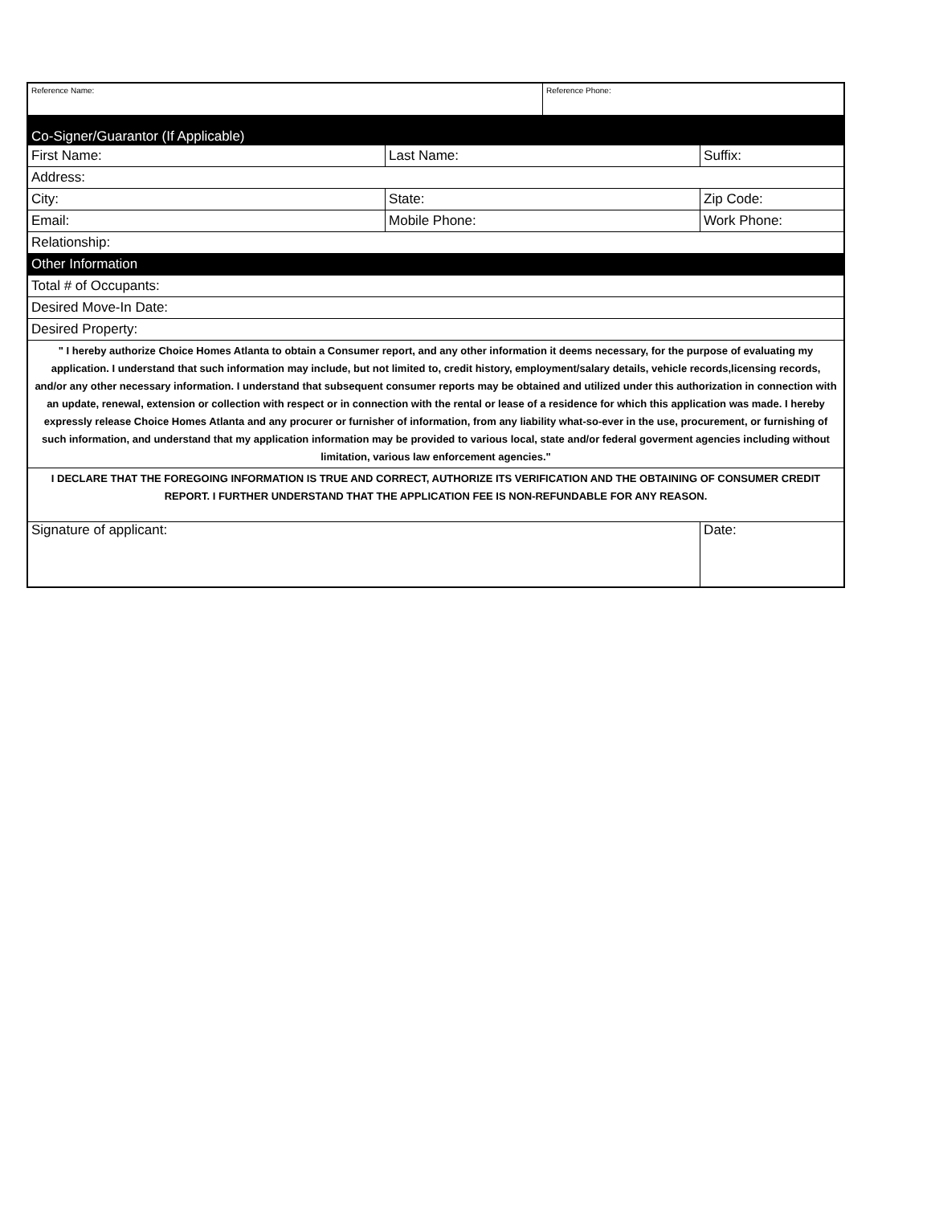| Reference Name: | | Reference Phone: | | |
| Co-Signer/Guarantor (If Applicable) | | | | |
| First Name: | Last Name: | | | Suffix: |
| Address: | | | | |
| City: | State: | | | Zip Code: |
| Email: | Mobile Phone: | | Work Phone: | |
| Relationship: | | | | |
| Other Information | | | | |
| Total # of Occupants: | | | | |
| Desired Move-In Date: | | | | |
| Desired Property: | | | | |
| " I hereby authorize Choice Homes Atlanta to obtain a Consumer report, and any other information it deems necessary, for the purpose of evaluating my application. I understand that such information may include, but not limited to, credit history, employment/salary details, vehicle records,licensing records, and/or any other necessary information. I understand that subsequent consumer reports may be obtained and utilized under this authorization in connection with an update, renewal, extension or collection with respect or in connection with the rental or lease of a residence for which this application was made. I hereby expressly release Choice Homes Atlanta and any procurer or furnisher of information, from any liability what-so-ever in the use, procurement, or furnishing of such information, and understand that my application information may be provided to various local, state and/or federal goverment agencies including without limitation, various law enforcement agencies." | | | | |
| I DECLARE THAT THE FOREGOING INFORMATION IS TRUE AND CORRECT, AUTHORIZE ITS VERIFICATION AND THE OBTAINING OF CONSUMER CREDIT REPORT. I FURTHER UNDERSTAND THAT THE APPLICATION FEE IS NON-REFUNDABLE FOR ANY REASON. | | | | |
| Signature of applicant: | | | Date: | |